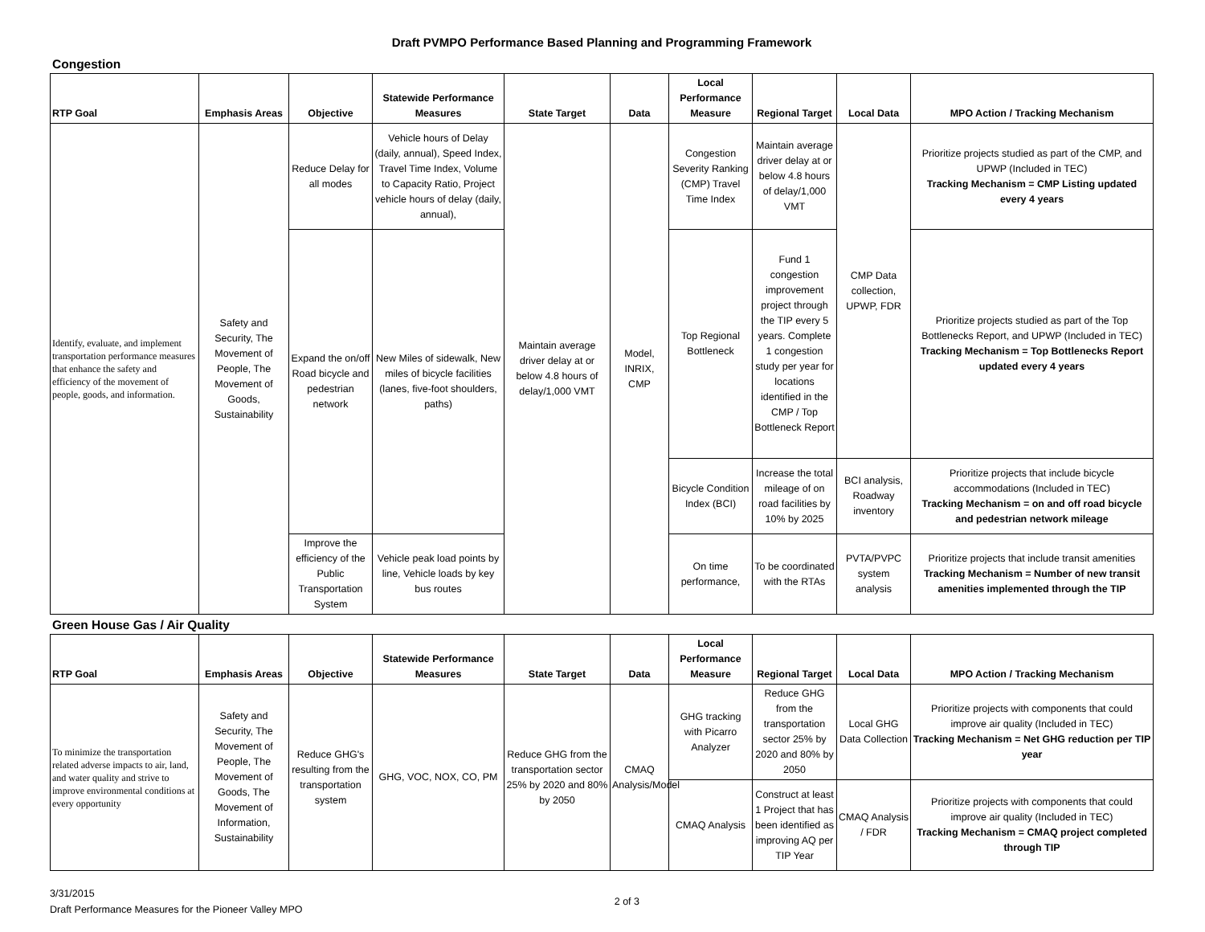Draft PVMPO Performance Based Planning and Programming Framework
Congestion
| RTP Goal | Emphasis Areas | Objective | Statewide Performance Measures | State Target | Data | Local Performance Measure | Regional Target | Local Data | MPO Action / Tracking Mechanism |
| --- | --- | --- | --- | --- | --- | --- | --- | --- | --- |
| Identify, evaluate, and implement transportation performance measures that enhance the safety and efficiency of the movement of people, goods, and information. | Safety and Security, The Movement of People, The Movement of Goods, Sustainability | Reduce Delay for all modes | Vehicle hours of Delay (daily, annual), Speed Index, Travel Time Index, Volume to Capacity Ratio, Project vehicle hours of delay (daily, annual), | Maintain average driver delay at or below 4.8 hours of delay/1,000 VMT | Model, INRIX, CMP | Congestion Severity Ranking (CMP) Travel Time Index | Maintain average driver delay at or below 4.8 hours of delay/1,000 VMT | CMP Data collection, UPWP, FDR | Prioritize projects studied as part of the CMP, and UPWP (Included in TEC) Tracking Mechanism = CMP Listing updated every 4 years |
| | | Expand the on/off Road bicycle and pedestrian network | New Miles of sidewalk, New miles of bicycle facilities (lanes, five-foot shoulders, paths) | | | Top Regional Bottleneck | Fund 1 congestion improvement project through the TIP every 5 years. Complete 1 congestion study per year for locations identified in the CMP / Top Bottleneck Report | | Prioritize projects studied as part of the Top Bottlenecks Report, and UPWP (Included in TEC) Tracking Mechanism = Top Bottlenecks Report updated every 4 years |
| | | | | | | Bicycle Condition Index (BCI) | Increase the total mileage of on road facilities by 10% by 2025 | BCI analysis, Roadway inventory | Prioritize projects that include bicycle accommodations (Included in TEC) Tracking Mechanism = on and off road bicycle and pedestrian network mileage |
| | | Improve the efficiency of the Public Transportation System | Vehicle peak load points by line, Vehicle loads by key bus routes | | | On time performance, | To be coordinated with the RTAs | PVTA/PVPC system analysis | Prioritize projects that include transit amenities Tracking Mechanism = Number of new transit amenities implemented through the TIP |
Green House Gas / Air Quality
| RTP Goal | Emphasis Areas | Objective | Statewide Performance Measures | State Target | Data | Local Performance Measure | Regional Target | Local Data | MPO Action / Tracking Mechanism |
| --- | --- | --- | --- | --- | --- | --- | --- | --- | --- |
| To minimize the transportation related adverse impacts to air, land, and water quality and strive to improve environmental conditions at every opportunity | Safety and Security, The Movement of People, The Movement of Goods, The Movement of Information, Sustainability | Reduce GHG's resulting from the transportation system | GHG, VOC, NOX, CO, PM | Reduce GHG from the transportation sector 25% by 2020 and 80% by 2050 | CMAQ Analysis/Model | GHG tracking with Picarro Analyzer | Reduce GHG from the transportation sector 25% by 2020 and 80% by 2050 | Local GHG Data Collection | Prioritize projects with components that could improve air quality (Included in TEC) Tracking Mechanism = Net GHG reduction per TIP year |
| | | | | | | CMAQ Analysis | Construct at least 1 Project that has been identified as improving AQ per TIP Year | CMAQ Analysis / FDR | Prioritize projects with components that could improve air quality (Included in TEC) Tracking Mechanism = CMAQ project completed through TIP |
3/31/2015
Draft Performance Measures for the Pioneer Valley MPO
2 of 3